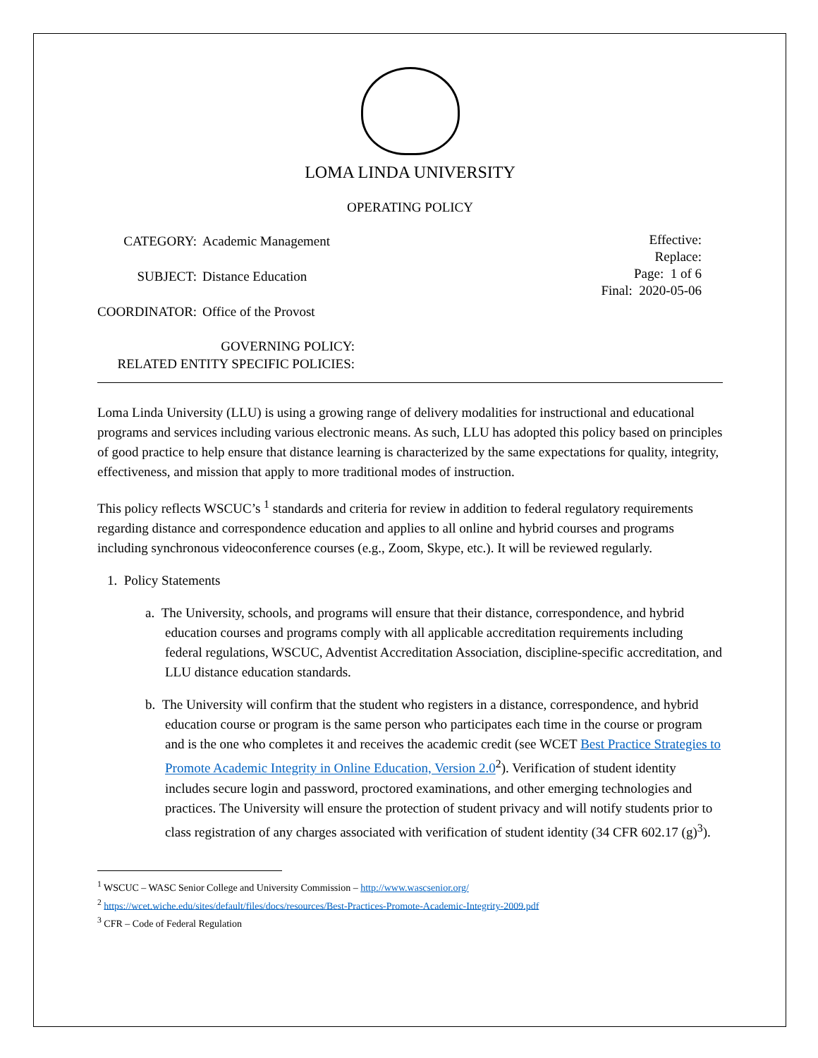LOMA LINDA UNIVERSITY
OPERATING POLICY
| CATEGORY: | Academic Management |
| SUBJECT: | Distance Education |
| COORDINATOR: | Office of the Provost |
Effective:
Replace:
Page: 1 of 6
Final: 2020-05-06
GOVERNING POLICY:
RELATED ENTITY SPECIFIC POLICIES:
Loma Linda University (LLU) is using a growing range of delivery modalities for instructional and educational programs and services including various electronic means. As such, LLU has adopted this policy based on principles of good practice to help ensure that distance learning is characterized by the same expectations for quality, integrity, effectiveness, and mission that apply to more traditional modes of instruction.
This policy reflects WSCUC’s <sup>1</sup> standards and criteria for review in addition to federal regulatory requirements regarding distance and correspondence education and applies to all online and hybrid courses and programs including synchronous videoconference courses (e.g., Zoom, Skype, etc.). It will be reviewed regularly.
1. Policy Statements
a. The University, schools, and programs will ensure that their distance, correspondence, and hybrid education courses and programs comply with all applicable accreditation requirements including federal regulations, WSCUC, Adventist Accreditation Association, discipline-specific accreditation, and LLU distance education standards.
b. The University will confirm that the student who registers in a distance, correspondence, and hybrid education course or program is the same person who participates each time in the course or program and is the one who completes it and receives the academic credit (see WCET Best Practice Strategies to Promote Academic Integrity in Online Education, Version 2.0<sup>2</sup>). Verification of student identity includes secure login and password, proctored examinations, and other emerging technologies and practices. The University will ensure the protection of student privacy and will notify students prior to class registration of any charges associated with verification of student identity (34 CFR 602.17 (g)<sup>3</sup>).
<sup>1</sup> WSCUC – WASC Senior College and University Commission – http://www.wascsenior.org/
<sup>2</sup> https://wcet.wiche.edu/sites/default/files/docs/resources/Best-Practices-Promote-Academic-Integrity-2009.pdf
<sup>3</sup> CFR – Code of Federal Regulation